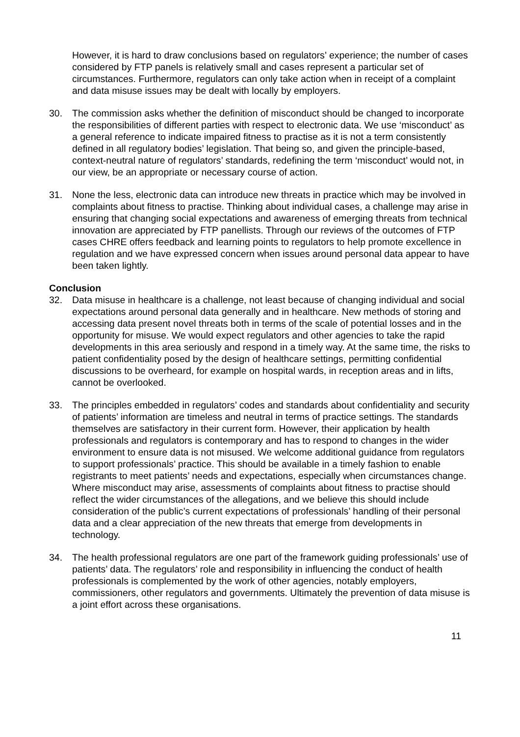However, it is hard to draw conclusions based on regulators’ experience; the number of cases considered by FTP panels is relatively small and cases represent a particular set of circumstances. Furthermore, regulators can only take action when in receipt of a complaint and data misuse issues may be dealt with locally by employers.
30. The commission asks whether the definition of misconduct should be changed to incorporate the responsibilities of different parties with respect to electronic data. We use ‘misconduct’ as a general reference to indicate impaired fitness to practise as it is not a term consistently defined in all regulatory bodies’ legislation. That being so, and given the principle-based, context-neutral nature of regulators’ standards, redefining the term ‘misconduct’ would not, in our view, be an appropriate or necessary course of action.
31. None the less, electronic data can introduce new threats in practice which may be involved in complaints about fitness to practise. Thinking about individual cases, a challenge may arise in ensuring that changing social expectations and awareness of emerging threats from technical innovation are appreciated by FTP panellists. Through our reviews of the outcomes of FTP cases CHRE offers feedback and learning points to regulators to help promote excellence in regulation and we have expressed concern when issues around personal data appear to have been taken lightly.
Conclusion
32. Data misuse in healthcare is a challenge, not least because of changing individual and social expectations around personal data generally and in healthcare. New methods of storing and accessing data present novel threats both in terms of the scale of potential losses and in the opportunity for misuse. We would expect regulators and other agencies to take the rapid developments in this area seriously and respond in a timely way. At the same time, the risks to patient confidentiality posed by the design of healthcare settings, permitting confidential discussions to be overheard, for example on hospital wards, in reception areas and in lifts, cannot be overlooked.
33. The principles embedded in regulators’ codes and standards about confidentiality and security of patients’ information are timeless and neutral in terms of practice settings. The standards themselves are satisfactory in their current form. However, their application by health professionals and regulators is contemporary and has to respond to changes in the wider environment to ensure data is not misused. We welcome additional guidance from regulators to support professionals’ practice. This should be available in a timely fashion to enable registrants to meet patients’ needs and expectations, especially when circumstances change. Where misconduct may arise, assessments of complaints about fitness to practise should reflect the wider circumstances of the allegations, and we believe this should include consideration of the public’s current expectations of professionals’ handling of their personal data and a clear appreciation of the new threats that emerge from developments in technology.
34. The health professional regulators are one part of the framework guiding professionals’ use of patients’ data. The regulators’ role and responsibility in influencing the conduct of health professionals is complemented by the work of other agencies, notably employers, commissioners, other regulators and governments. Ultimately the prevention of data misuse is a joint effort across these organisations.
11